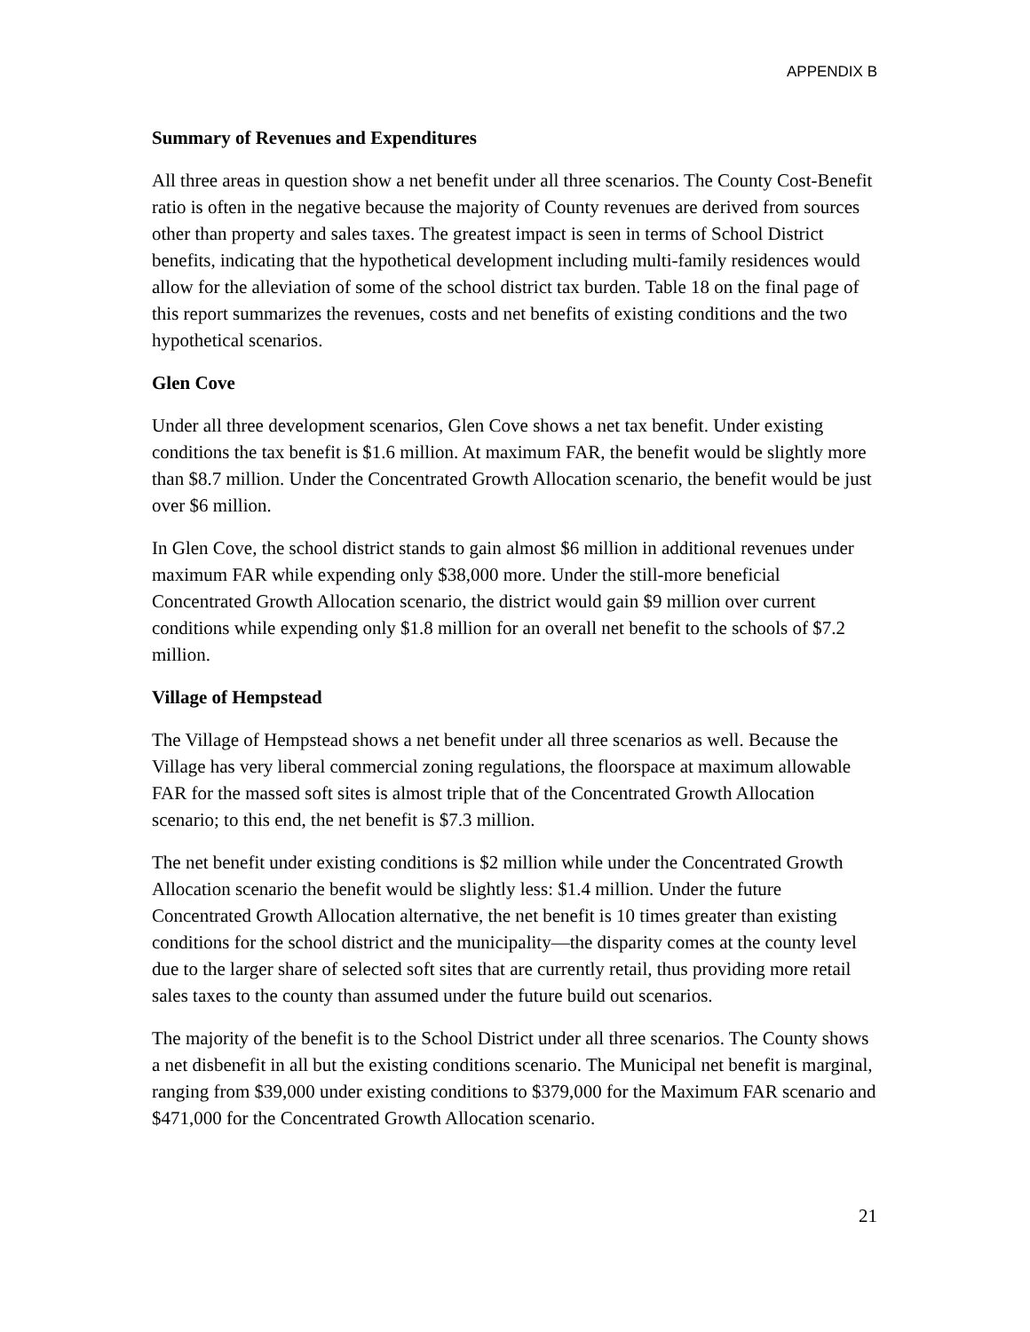APPENDIX B
Summary of Revenues and Expenditures
All three areas in question show a net benefit under all three scenarios. The County Cost-Benefit ratio is often in the negative because the majority of County revenues are derived from sources other than property and sales taxes. The greatest impact is seen in terms of School District benefits, indicating that the hypothetical development including multi-family residences would allow for the alleviation of some of the school district tax burden. Table 18 on the final page of this report summarizes the revenues, costs and net benefits of existing conditions and the two hypothetical scenarios.
Glen Cove
Under all three development scenarios, Glen Cove shows a net tax benefit. Under existing conditions the tax benefit is $1.6 million. At maximum FAR, the benefit would be slightly more than $8.7 million. Under the Concentrated Growth Allocation scenario, the benefit would be just over $6 million.
In Glen Cove, the school district stands to gain almost $6 million in additional revenues under maximum FAR while expending only $38,000 more. Under the still-more beneficial Concentrated Growth Allocation scenario, the district would gain $9 million over current conditions while expending only $1.8 million for an overall net benefit to the schools of $7.2 million.
Village of Hempstead
The Village of Hempstead shows a net benefit under all three scenarios as well. Because the Village has very liberal commercial zoning regulations, the floorspace at maximum allowable FAR for the massed soft sites is almost triple that of the Concentrated Growth Allocation scenario; to this end, the net benefit is $7.3 million.
The net benefit under existing conditions is $2 million while under the Concentrated Growth Allocation scenario the benefit would be slightly less: $1.4 million. Under the future Concentrated Growth Allocation alternative, the net benefit is 10 times greater than existing conditions for the school district and the municipality—the disparity comes at the county level due to the larger share of selected soft sites that are currently retail, thus providing more retail sales taxes to the county than assumed under the future build out scenarios.
The majority of the benefit is to the School District under all three scenarios. The County shows a net disbenefit in all but the existing conditions scenario. The Municipal net benefit is marginal, ranging from $39,000 under existing conditions to $379,000 for the Maximum FAR scenario and $471,000 for the Concentrated Growth Allocation scenario.
21